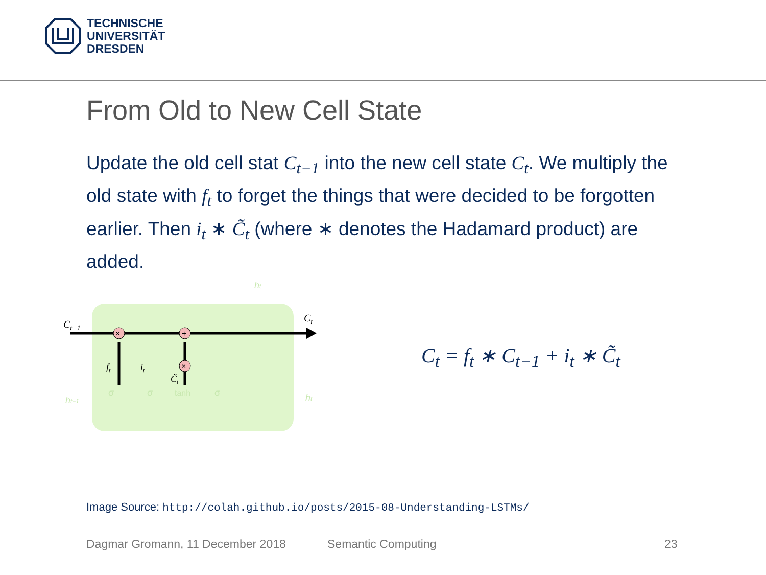TECHNISCHE
UNIVERSITÄT
DRESDEN
From Old to New Cell State
Update the old cell stat C<sub>t−1</sub> into the new cell state C<sub>t</sub>. We multiply the old state with f<sub>t</sub> to forget the things that were decided to be forgotten earlier. Then i<sub>t</sub> ∗ C̃<sub>t</sub> (where ∗ denotes the Hadamard product) are added.
Ct−1
Ct
×
+
×
ft
it
C̃t
σ
σ
tanh
σ
ht−1
ht
ht
C<sub>t</sub> = f<sub>t</sub> ∗ C<sub>t−1</sub> + i<sub>t</sub> ∗ C̃<sub>t</sub>
Image Source: http://colah.github.io/posts/2015-08-Understanding-LSTMs/
Dagmar Gromann, 11 December 2018 Semantic Computing 23